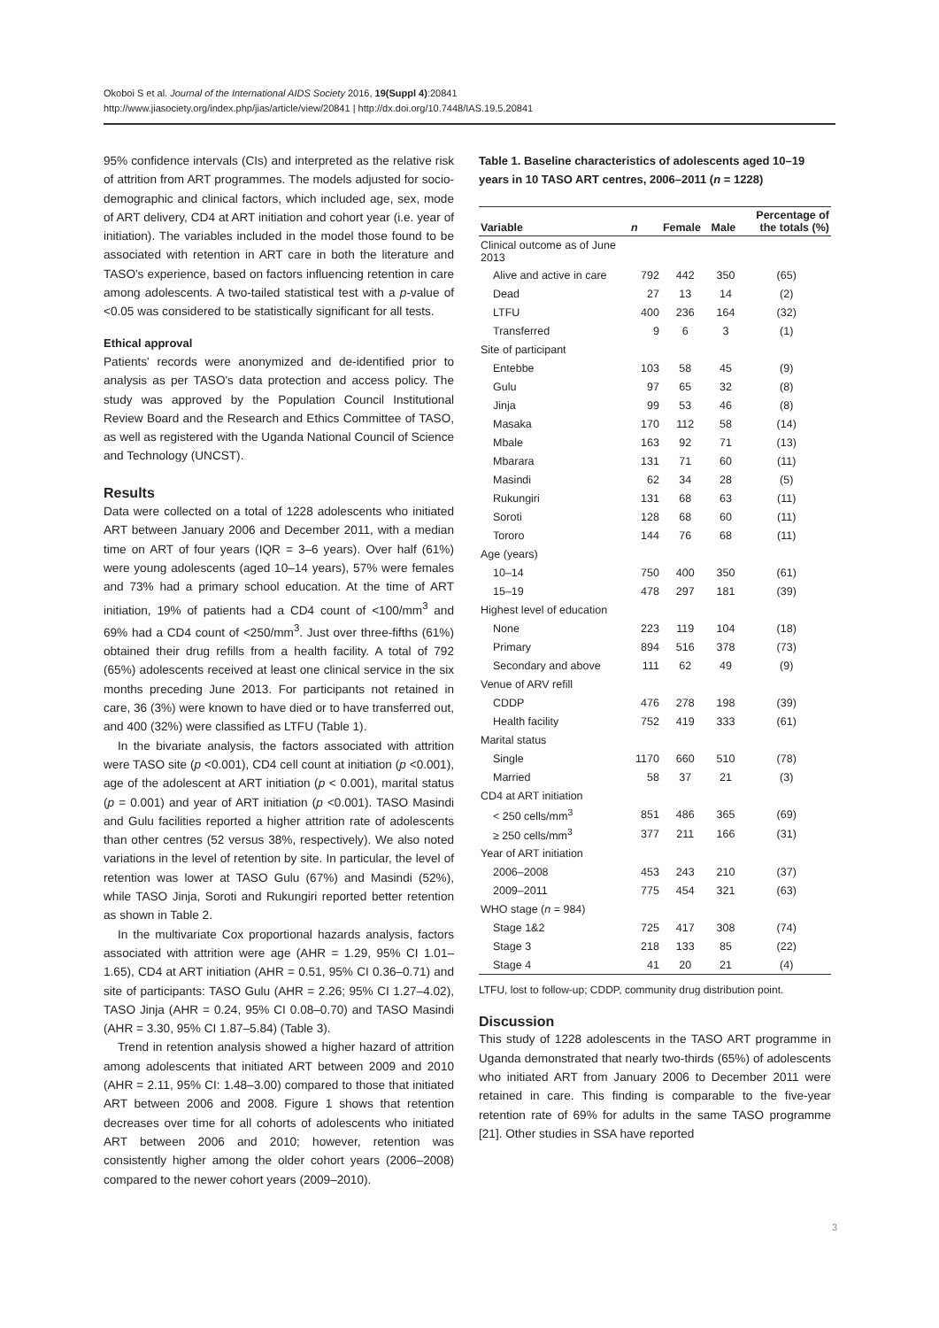Okoboi S et al. Journal of the International AIDS Society 2016, 19(Suppl 4):20841
http://www.jiasociety.org/index.php/jias/article/view/20841 | http://dx.doi.org/10.7448/IAS.19.5.20841
95% confidence intervals (CIs) and interpreted as the relative risk of attrition from ART programmes. The models adjusted for socio-demographic and clinical factors, which included age, sex, mode of ART delivery, CD4 at ART initiation and cohort year (i.e. year of initiation). The variables included in the model those found to be associated with retention in ART care in both the literature and TASO's experience, based on factors influencing retention in care among adolescents. A two-tailed statistical test with a p-value of <0.05 was considered to be statistically significant for all tests.
Ethical approval
Patients' records were anonymized and de-identified prior to analysis as per TASO's data protection and access policy. The study was approved by the Population Council Institutional Review Board and the Research and Ethics Committee of TASO, as well as registered with the Uganda National Council of Science and Technology (UNCST).
Results
Data were collected on a total of 1228 adolescents who initiated ART between January 2006 and December 2011, with a median time on ART of four years (IQR = 3–6 years). Over half (61%) were young adolescents (aged 10–14 years), 57% were females and 73% had a primary school education. At the time of ART initiation, 19% of patients had a CD4 count of <100/mm<sup>3</sup> and 69% had a CD4 count of <250/mm<sup>3</sup>. Just over three-fifths (61%) obtained their drug refills from a health facility. A total of 792 (65%) adolescents received at least one clinical service in the six months preceding June 2013. For participants not retained in care, 36 (3%) were known to have died or to have transferred out, and 400 (32%) were classified as LTFU (Table 1).
In the bivariate analysis, the factors associated with attrition were TASO site (p <0.001), CD4 cell count at initiation (p <0.001), age of the adolescent at ART initiation (p < 0.001), marital status (p = 0.001) and year of ART initiation (p <0.001). TASO Masindi and Gulu facilities reported a higher attrition rate of adolescents than other centres (52 versus 38%, respectively). We also noted variations in the level of retention by site. In particular, the level of retention was lower at TASO Gulu (67%) and Masindi (52%), while TASO Jinja, Soroti and Rukungiri reported better retention as shown in Table 2.
In the multivariate Cox proportional hazards analysis, factors associated with attrition were age (AHR = 1.29, 95% CI 1.01–1.65), CD4 at ART initiation (AHR = 0.51, 95% CI 0.36–0.71) and site of participants: TASO Gulu (AHR = 2.26; 95% CI 1.27–4.02), TASO Jinja (AHR = 0.24, 95% CI 0.08–0.70) and TASO Masindi (AHR = 3.30, 95% CI 1.87–5.84) (Table 3).
Trend in retention analysis showed a higher hazard of attrition among adolescents that initiated ART between 2009 and 2010 (AHR = 2.11, 95% CI: 1.48–3.00) compared to those that initiated ART between 2006 and 2008. Figure 1 shows that retention decreases over time for all cohorts of adolescents who initiated ART between 2006 and 2010; however, retention was consistently higher among the older cohort years (2006–2008) compared to the newer cohort years (2009–2010).
Table 1. Baseline characteristics of adolescents aged 10–19 years in 10 TASO ART centres, 2006–2011 (n = 1228)
| Variable | n | Female | Male | Percentage of the totals (%) |
| --- | --- | --- | --- | --- |
| Clinical outcome as of June 2013 | | | | |
| Alive and active in care | 792 | 442 | 350 | (65) |
| Dead | 27 | 13 | 14 | (2) |
| LTFU | 400 | 236 | 164 | (32) |
| Transferred | 9 | 6 | 3 | (1) |
| Site of participant | | | | |
| Entebbe | 103 | 58 | 45 | (9) |
| Gulu | 97 | 65 | 32 | (8) |
| Jinja | 99 | 53 | 46 | (8) |
| Masaka | 170 | 112 | 58 | (14) |
| Mbale | 163 | 92 | 71 | (13) |
| Mbarara | 131 | 71 | 60 | (11) |
| Masindi | 62 | 34 | 28 | (5) |
| Rukungiri | 131 | 68 | 63 | (11) |
| Soroti | 128 | 68 | 60 | (11) |
| Tororo | 144 | 76 | 68 | (11) |
| Age (years) | | | | |
| 10–14 | 750 | 400 | 350 | (61) |
| 15–19 | 478 | 297 | 181 | (39) |
| Highest level of education | | | | |
| None | 223 | 119 | 104 | (18) |
| Primary | 894 | 516 | 378 | (73) |
| Secondary and above | 111 | 62 | 49 | (9) |
| Venue of ARV refill | | | | |
| CDDP | 476 | 278 | 198 | (39) |
| Health facility | 752 | 419 | 333 | (61) |
| Marital status | | | | |
| Single | 1170 | 660 | 510 | (78) |
| Married | 58 | 37 | 21 | (3) |
| CD4 at ART initiation | | | | |
| < 250 cells/mm<sup>3</sup> | 851 | 486 | 365 | (69) |
| ≥ 250 cells/mm<sup>3</sup> | 377 | 211 | 166 | (31) |
| Year of ART initiation | | | | |
| 2006–2008 | 453 | 243 | 210 | (37) |
| 2009–2011 | 775 | 454 | 321 | (63) |
| WHO stage ( n = 984) | | | | |
| Stage 1&2 | 725 | 417 | 308 | (74) |
| Stage 3 | 218 | 133 | 85 | (22) |
| Stage 4 | 41 | 20 | 21 | (4) |
LTFU, lost to follow-up; CDDP, community drug distribution point.
Discussion
This study of 1228 adolescents in the TASO ART programme in Uganda demonstrated that nearly two-thirds (65%) of adolescents who initiated ART from January 2006 to December 2011 were retained in care. This finding is comparable to the five-year retention rate of 69% for adults in the same TASO programme [21]. Other studies in SSA have reported
3